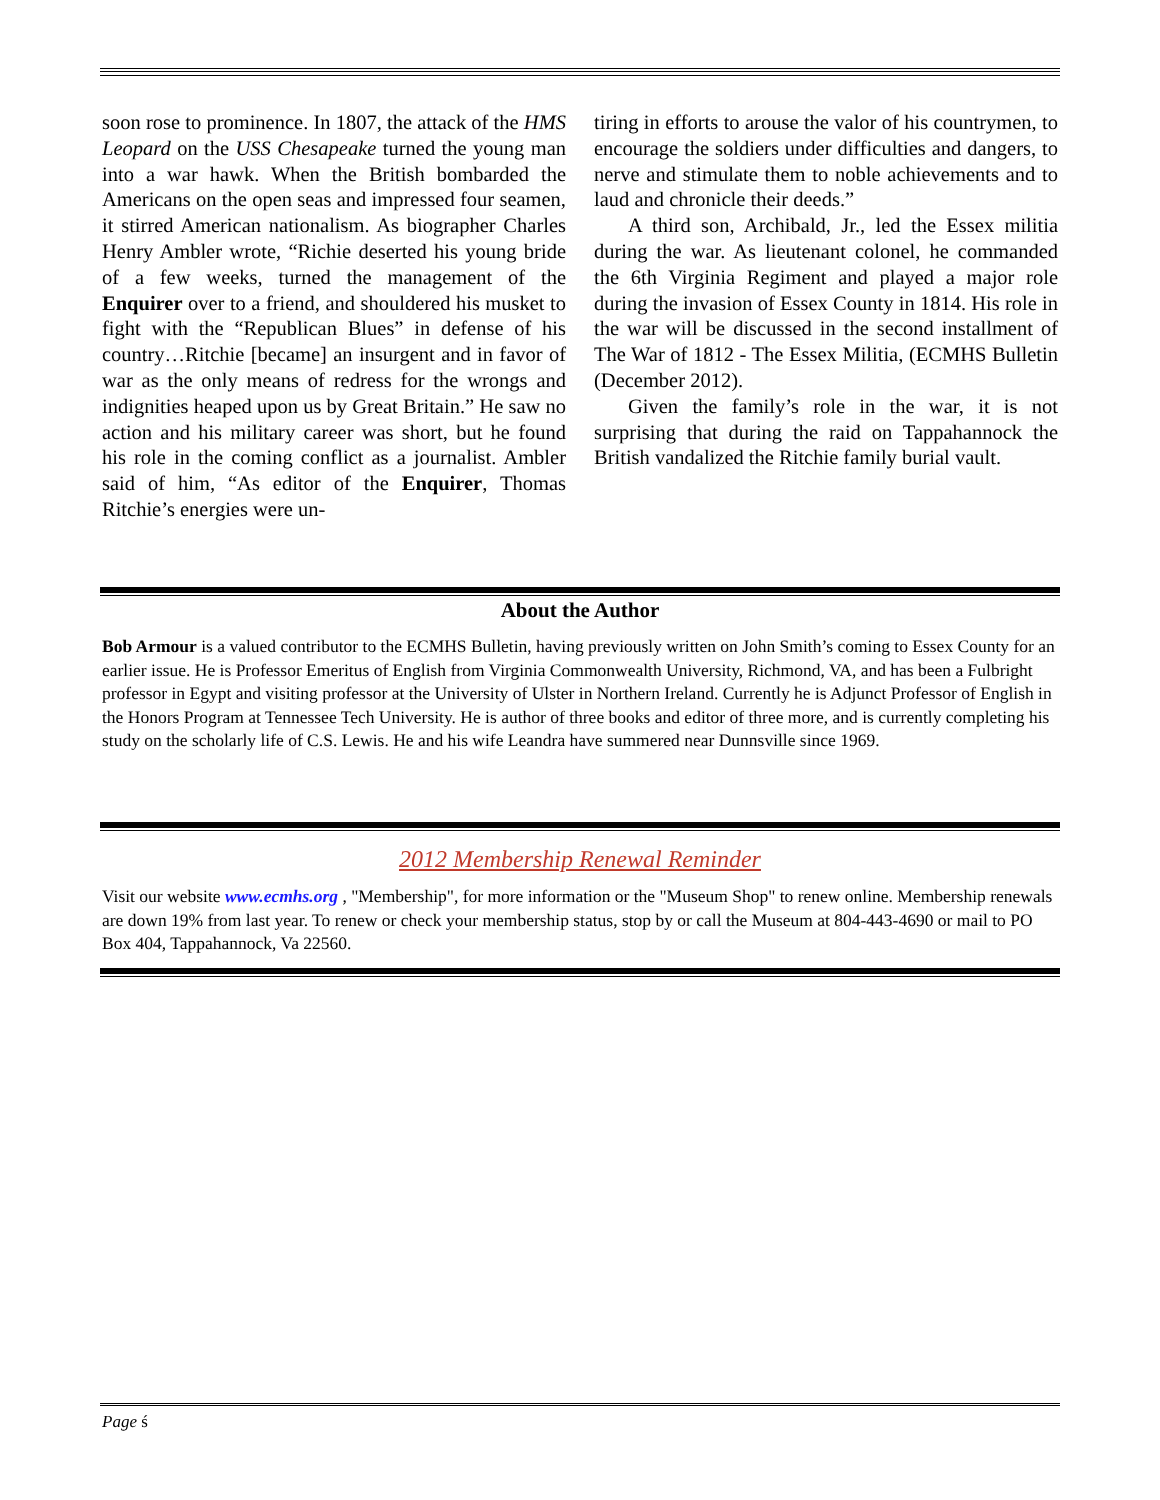soon rose to prominence. In 1807, the attack of the HMS Leopard on the USS Chesapeake turned the young man into a war hawk. When the British bombarded the Americans on the open seas and impressed four seamen, it stirred American nationalism. As biographer Charles Henry Ambler wrote, “Richie deserted his young bride of a few weeks, turned the management of the Enquirer over to a friend, and shouldered his musket to fight with the “Republican Blues” in defense of his country…Ritchie [became] an insurgent and in favor of war as the only means of redress for the wrongs and indignities heaped upon us by Great Britain.” He saw no action and his military career was short, but he found his role in the coming conflict as a journalist. Ambler said of him, “As editor of the Enquirer, Thomas Ritchie’s energies were un-
tiring in efforts to arouse the valor of his countrymen, to encourage the soldiers under difficulties and dangers, to nerve and stimulate them to noble achievements and to laud and chronicle their deeds.”
A third son, Archibald, Jr., led the Essex militia during the war. As lieutenant colonel, he commanded the 6th Virginia Regiment and played a major role during the invasion of Essex County in 1814. His role in the war will be discussed in the second installment of The War of 1812 - The Essex Militia, (ECMHS Bulletin (December 2012).
Given the family’s role in the war, it is not surprising that during the raid on Tappahannock the British vandalized the Ritchie family burial vault.
About the Author
Bob Armour is a valued contributor to the ECMHS Bulletin, having previously written on John Smith’s coming to Essex County for an earlier issue. He is Professor Emeritus of English from Virginia Commonwealth University, Richmond, VA, and has been a Fulbright professor in Egypt and visiting professor at the University of Ulster in Northern Ireland. Currently he is Adjunct Professor of English in the Honors Program at Tennessee Tech University. He is author of three books and editor of three more, and is currently completing his study on the scholarly life of C.S. Lewis. He and his wife Leandra have summered near Dunnsville since 1969.
2012 Membership Renewal Reminder
Visit our website www.ecmhs.org , "Membership", for more information or the "Museum Shop" to renew online. Membership renewals are down 19% from last year. To renew or check your membership status, stop by or call the Museum at 804-443-4690 or mail to PO Box 404, Tappahannock, Va 22560.
Page ś